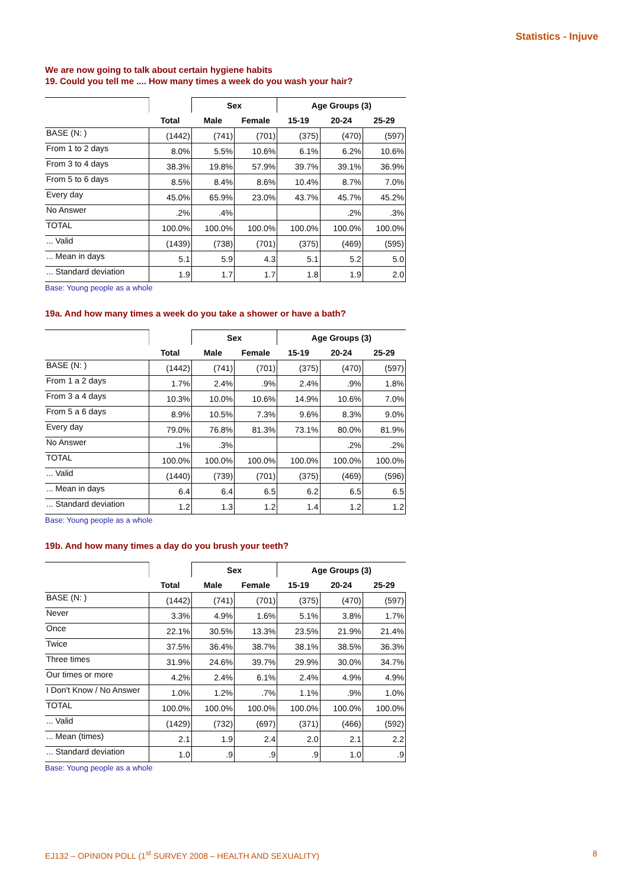Statistics - Injuve
We are now going to talk about certain hygiene habits
19. Could you tell me .... How many times a week do you wash your hair?
| | | Sex | | Age Groups (3) | | |
| --- | --- | --- | --- | --- | --- | --- |
| | Total | Male | Female | 15-19 | 20-24 | 25-29 |
| BASE (N: ) | (1442) | (741) | (701) | (375) | (470) | (597) |
| From 1 to 2 days | 8.0% | 5.5% | 10.6% | 6.1% | 6.2% | 10.6% |
| From 3 to 4 days | 38.3% | 19.8% | 57.9% | 39.7% | 39.1% | 36.9% |
| From 5 to 6 days | 8.5% | 8.4% | 8.6% | 10.4% | 8.7% | 7.0% |
| Every day | 45.0% | 65.9% | 23.0% | 43.7% | 45.7% | 45.2% |
| No Answer | .2% | .4% | | | .2% | .3% |
| TOTAL | 100.0% | 100.0% | 100.0% | 100.0% | 100.0% | 100.0% |
| ... Valid | (1439) | (738) | (701) | (375) | (469) | (595) |
| ... Mean in days | 5.1 | 5.9 | 4.3 | 5.1 | 5.2 | 5.0 |
| ... Standard deviation | 1.9 | 1.7 | 1.7 | 1.8 | 1.9 | 2.0 |
Base: Young people as a whole
19a. And how many times a week do you take a shower or have a bath?
| | | Sex | | Age Groups (3) | | |
| --- | --- | --- | --- | --- | --- | --- |
| | Total | Male | Female | 15-19 | 20-24 | 25-29 |
| BASE (N: ) | (1442) | (741) | (701) | (375) | (470) | (597) |
| From 1 a 2 days | 1.7% | 2.4% | .9% | 2.4% | .9% | 1.8% |
| From 3 a 4 days | 10.3% | 10.0% | 10.6% | 14.9% | 10.6% | 7.0% |
| From 5 a 6 days | 8.9% | 10.5% | 7.3% | 9.6% | 8.3% | 9.0% |
| Every day | 79.0% | 76.8% | 81.3% | 73.1% | 80.0% | 81.9% |
| No Answer | .1% | .3% | | | .2% | .2% |
| TOTAL | 100.0% | 100.0% | 100.0% | 100.0% | 100.0% | 100.0% |
| ... Valid | (1440) | (739) | (701) | (375) | (469) | (596) |
| ... Mean in days | 6.4 | 6.4 | 6.5 | 6.2 | 6.5 | 6.5 |
| ... Standard deviation | 1.2 | 1.3 | 1.2 | 1.4 | 1.2 | 1.2 |
Base: Young people as a whole
19b. And how many times a day do you brush your teeth?
| | | Sex | | Age Groups (3) | | |
| --- | --- | --- | --- | --- | --- | --- |
| | Total | Male | Female | 15-19 | 20-24 | 25-29 |
| BASE (N: ) | (1442) | (741) | (701) | (375) | (470) | (597) |
| Never | 3.3% | 4.9% | 1.6% | 5.1% | 3.8% | 1.7% |
| Once | 22.1% | 30.5% | 13.3% | 23.5% | 21.9% | 21.4% |
| Twice | 37.5% | 36.4% | 38.7% | 38.1% | 38.5% | 36.3% |
| Three times | 31.9% | 24.6% | 39.7% | 29.9% | 30.0% | 34.7% |
| Our times or more | 4.2% | 2.4% | 6.1% | 2.4% | 4.9% | 4.9% |
| I Don't Know / No Answer | 1.0% | 1.2% | .7% | 1.1% | .9% | 1.0% |
| TOTAL | 100.0% | 100.0% | 100.0% | 100.0% | 100.0% | 100.0% |
| ... Valid | (1429) | (732) | (697) | (371) | (466) | (592) |
| ... Mean (times) | 2.1 | 1.9 | 2.4 | 2.0 | 2.1 | 2.2 |
| ... Standard deviation | 1.0 | .9 | .9 | .9 | 1.0 | .9 |
Base: Young people as a whole
EJ132 – OPINION POLL (1<sup>st</sup> SURVEY 2008 – HEALTH AND SEXUALITY) 8